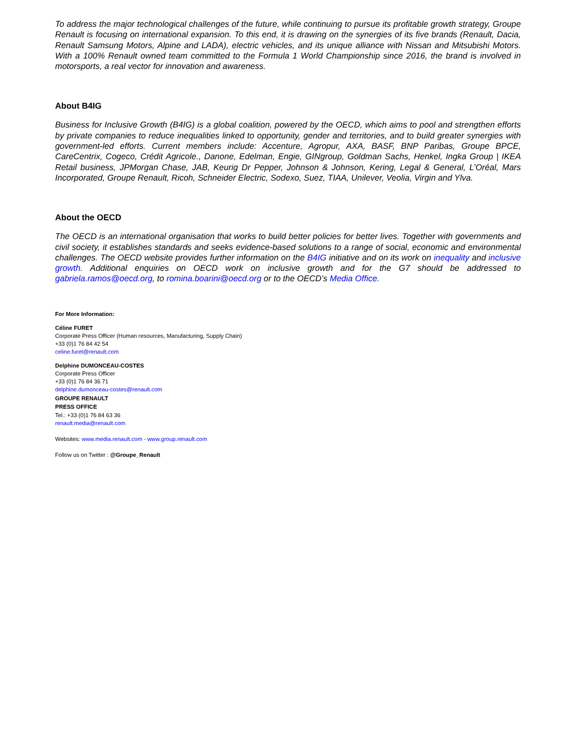To address the major technological challenges of the future, while continuing to pursue its profitable growth strategy, Groupe Renault is focusing on international expansion. To this end, it is drawing on the synergies of its five brands (Renault, Dacia, Renault Samsung Motors, Alpine and LADA), electric vehicles, and its unique alliance with Nissan and Mitsubishi Motors. With a 100% Renault owned team committed to the Formula 1 World Championship since 2016, the brand is involved in motorsports, a real vector for innovation and awareness.
About B4IG
Business for Inclusive Growth (B4IG) is a global coalition, powered by the OECD, which aims to pool and strengthen efforts by private companies to reduce inequalities linked to opportunity, gender and territories, and to build greater synergies with government-led efforts. Current members include: Accenture, Agropur, AXA, BASF, BNP Paribas, Groupe BPCE, CareCentrix, Cogeco, Crédit Agricole., Danone, Edelman, Engie, GINgroup, Goldman Sachs, Henkel, Ingka Group | IKEA Retail business, JPMorgan Chase, JAB, Keurig Dr Pepper, Johnson & Johnson, Kering, Legal & General, L’Oréal, Mars Incorporated, Groupe Renault, Ricoh, Schneider Electric, Sodexo, Suez, TIAA, Unilever, Veolia, Virgin and Ylva.
About the OECD
The OECD is an international organisation that works to build better policies for better lives. Together with governments and civil society, it establishes standards and seeks evidence-based solutions to a range of social, economic and environmental challenges. The OECD website provides further information on the B4IG initiative and on its work on inequality and inclusive growth. Additional enquiries on OECD work on inclusive growth and for the G7 should be addressed to gabriela.ramos@oecd.org, to romina.boarini@oecd.org or to the OECD’s Media Office.
For More Information:
Céline FURET
Corporate Press Officer (Human resources, Manufacturing, Supply Chain)
+33 (0)1 76 84 42 54
celine.furet@renault.com
Delphine DUMONCEAU-COSTES
Corporate Press Officer
+33 (0)1 76 84 36 71
delphine.dumonceau-costes@renault.com
GROUPE RENAULT
PRESS OFFICE
Tel.: +33 (0)1 76 84 63 36
renault.media@renault.com
Websites: www.media.renault.com - www.group.renault.com
Follow us on Twitter : @Groupe_Renault